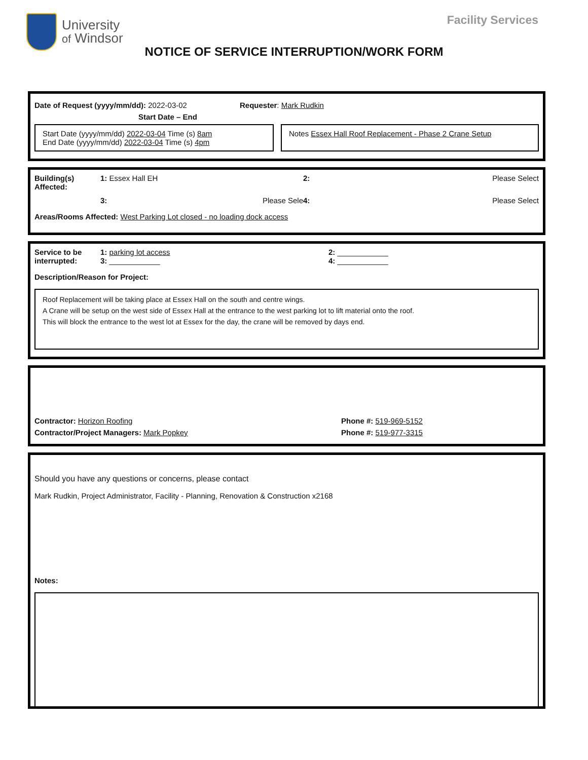University
of Windsor
Facility Services
NOTICE OF SERVICE INTERRUPTION/WORK FORM
Date of Request (yyyy/mm/dd): 2022-03-02 Requester: Mark Rudkin
Start Date – End
Start Date (yyyy/mm/dd) 2022-03-04 Time (s) 8am
End Date (yyyy/mm/dd) 2022-03-04 Time (s) 4pm
Notes Essex Hall Roof Replacement - Phase 2 Crane Setup
Building(s) Affected: 1: Essex Hall EH 2: Please Select 3: Please Sele 4: Please Select
Areas/Rooms Affected: West Parking Lot closed - no loading dock access
Service to be interrupted: 1: parking lot access
3: ____________ 2: ____________
4: ____________
Description/Reason for Project:
Roof Replacement will be taking place at Essex Hall on the south and centre wings.
A Crane will be setup on the west side of Essex Hall at the entrance to the west parking lot to lift material onto the roof.
This will block the entrance to the west lot at Essex for the day, the crane will be removed by days end.
Contractor: Horizon Roofing Phone #: 519-969-5152
Contractor/Project Managers: Mark Popkey Phone #: 519-977-3315
Should you have any questions or concerns, please contact
Mark Rudkin, Project Administrator, Facility - Planning, Renovation & Construction x2168
Notes: